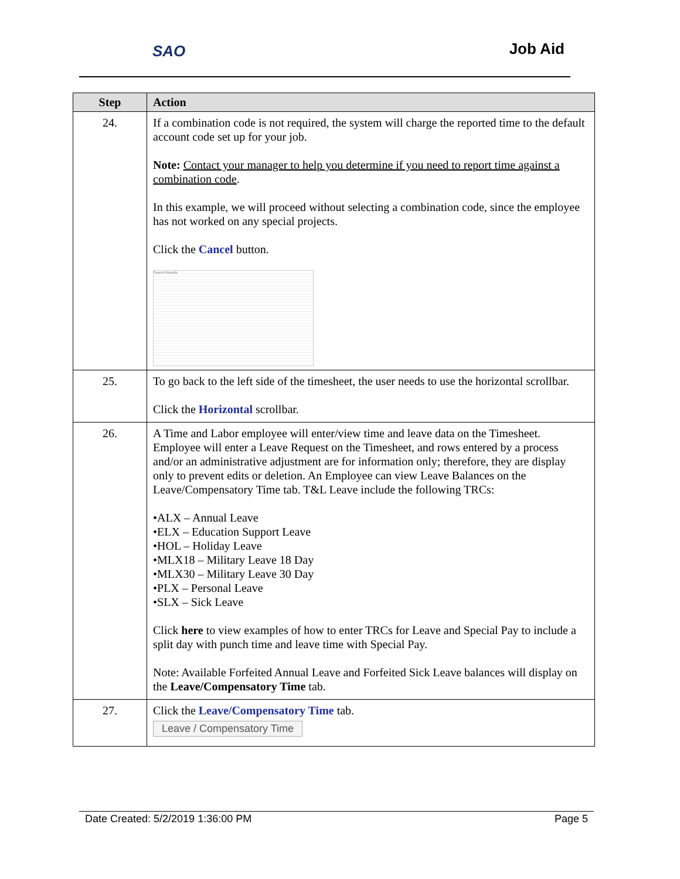SAO Job Aid
| Step | Action |
| --- | --- |
| 24. | If a combination code is not required, the system will charge the reported time to the default account code set up for your job. Note: Contact your manager to help you determine if you need to report time against a combination code . In this example, we will proceed without selecting a combination code, since the employee has not worked on any special projects. Click the Cancel button. Search Results |
| 25. | To go back to the left side of the timesheet, the user needs to use the horizontal scrollbar. Click the Horizontal scrollbar. |
| 26. | A Time and Labor employee will enter/view time and leave data on the Timesheet. Employee will enter a Leave Request on the Timesheet, and rows entered by a process and/or an administrative adjustment are for information only; therefore, they are display only to prevent edits or deletion. An Employee can view Leave Balances on the Leave/Compensatory Time tab. T&L Leave include the following TRCs: •ALX – Annual Leave •ELX – Education Support Leave •HOL – Holiday Leave •MLX18 – Military Leave 18 Day •MLX30 – Military Leave 30 Day •PLX – Personal Leave •SLX – Sick Leave Click here to view examples of how to enter TRCs for Leave and Special Pay to include a split day with punch time and leave time with Special Pay. Note: Available Forfeited Annual Leave and Forfeited Sick Leave balances will display on the Leave/Compensatory Time tab. |
| 27. | Click the Leave/Compensatory Time tab. Leave / Compensatory Time |
Date Created: 5/2/2019 1:36:00 PM Page 5